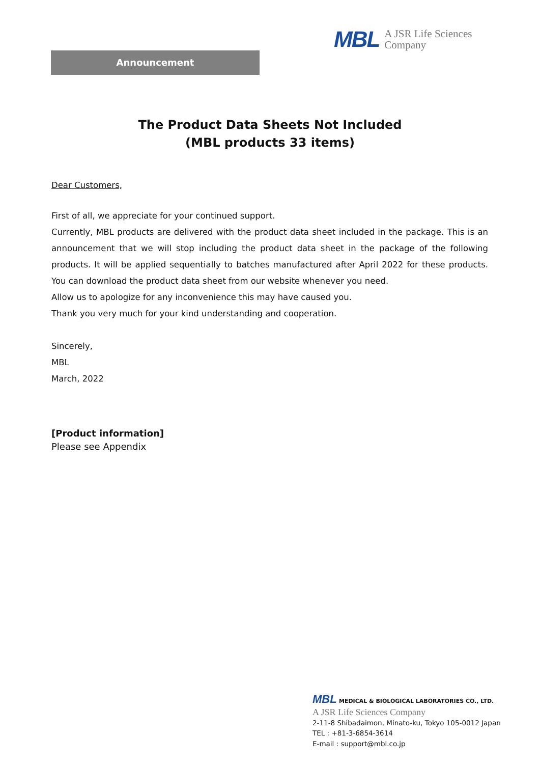MBL A JSR Life Sciences
Company
Announcement
The Product Data Sheets Not Included
(MBL products 33 items)
Dear Customers,
First of all, we appreciate for your continued support.
Currently, MBL products are delivered with the product data sheet included in the package. This is an announcement that we will stop including the product data sheet in the package of the following products. It will be applied sequentially to batches manufactured after April 2022 for these products. You can download the product data sheet from our website whenever you need.
Allow us to apologize for any inconvenience this may have caused you.
Thank you very much for your kind understanding and cooperation.
Sincerely,
MBL
March, 2022
[Product information]
Please see Appendix
MBL MEDICAL & BIOLOGICAL LABORATORIES CO., LTD.
A JSR Life Sciences Company
2-11-8 Shibadaimon, Minato-ku, Tokyo 105-0012 Japan
TEL : +81-3-6854-3614
E-mail : support@mbl.co.jp